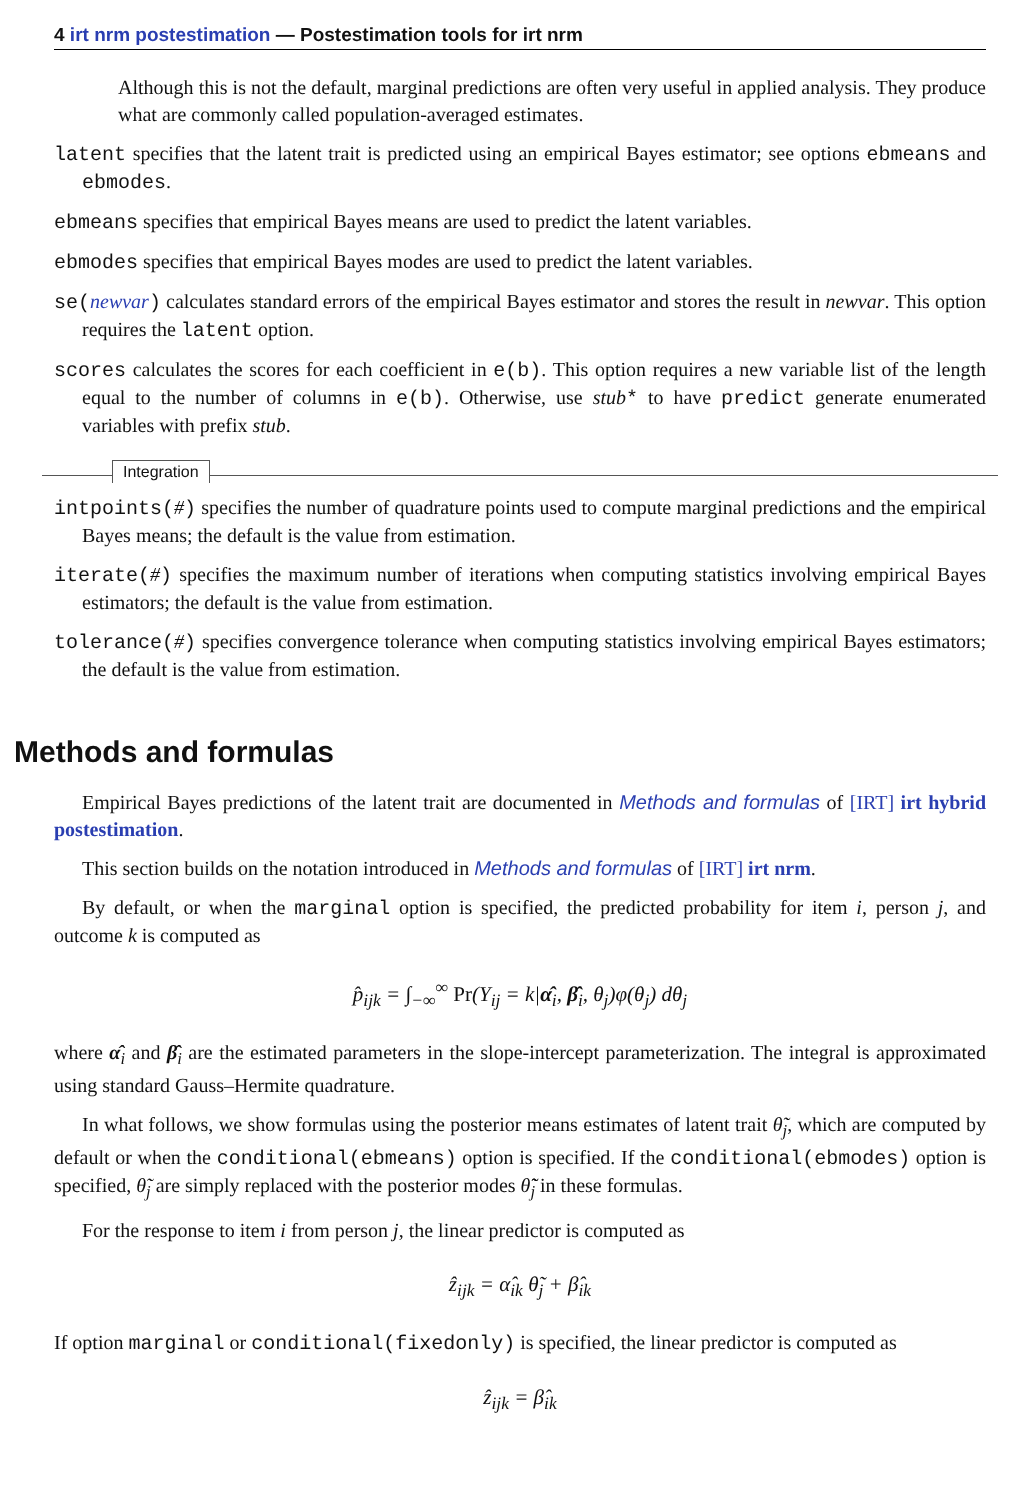4 irt nrm postestimation — Postestimation tools for irt nrm
Although this is not the default, marginal predictions are often very useful in applied analysis. They produce what are commonly called population-averaged estimates.
latent specifies that the latent trait is predicted using an empirical Bayes estimator; see options ebmeans and ebmodes.
ebmeans specifies that empirical Bayes means are used to predict the latent variables.
ebmodes specifies that empirical Bayes modes are used to predict the latent variables.
se(newvar) calculates standard errors of the empirical Bayes estimator and stores the result in newvar. This option requires the latent option.
scores calculates the scores for each coefficient in e(b). This option requires a new variable list of the length equal to the number of columns in e(b). Otherwise, use stub* to have predict generate enumerated variables with prefix stub.
Integration
intpoints(#) specifies the number of quadrature points used to compute marginal predictions and the empirical Bayes means; the default is the value from estimation.
iterate(#) specifies the maximum number of iterations when computing statistics involving empirical Bayes estimators; the default is the value from estimation.
tolerance(#) specifies convergence tolerance when computing statistics involving empirical Bayes estimators; the default is the value from estimation.
Methods and formulas
Empirical Bayes predictions of the latent trait are documented in Methods and formulas of [IRT] irt hybrid postestimation.
This section builds on the notation introduced in Methods and formulas of [IRT] irt nrm.
By default, or when the marginal option is specified, the predicted probability for item i, person j, and outcome k is computed as
p̂<sub>ijk</sub> = ∫<sub>−∞</sub><sup>∞</sup> Pr(Y<sub>ij</sub> = k|α̂<sub>i</sub>, β̂<sub>i</sub>, θ<sub>j</sub>)φ(θ<sub>j</sub>) dθ<sub>j</sub>
where α̂<sub>i</sub> and β̂<sub>i</sub> are the estimated parameters in the slope-intercept parameterization. The integral is approximated using standard Gauss–Hermite quadrature.
In what follows, we show formulas using the posterior means estimates of latent trait θ̃<sub>j</sub>, which are computed by default or when the conditional(ebmeans) option is specified. If the conditional(ebmodes) option is specified, θ̃<sub>j</sub> are simply replaced with the posterior modes θ̃̃<sub>j</sub> in these formulas.
For the response to item i from person j, the linear predictor is computed as
ẑ<sub>ijk</sub> = α̂<sub>ik</sub> θ̃<sub>j</sub> + β̂<sub>ik</sub>
If option marginal or conditional(fixedonly) is specified, the linear predictor is computed as
ẑ<sub>ijk</sub> = β̂<sub>ik</sub>